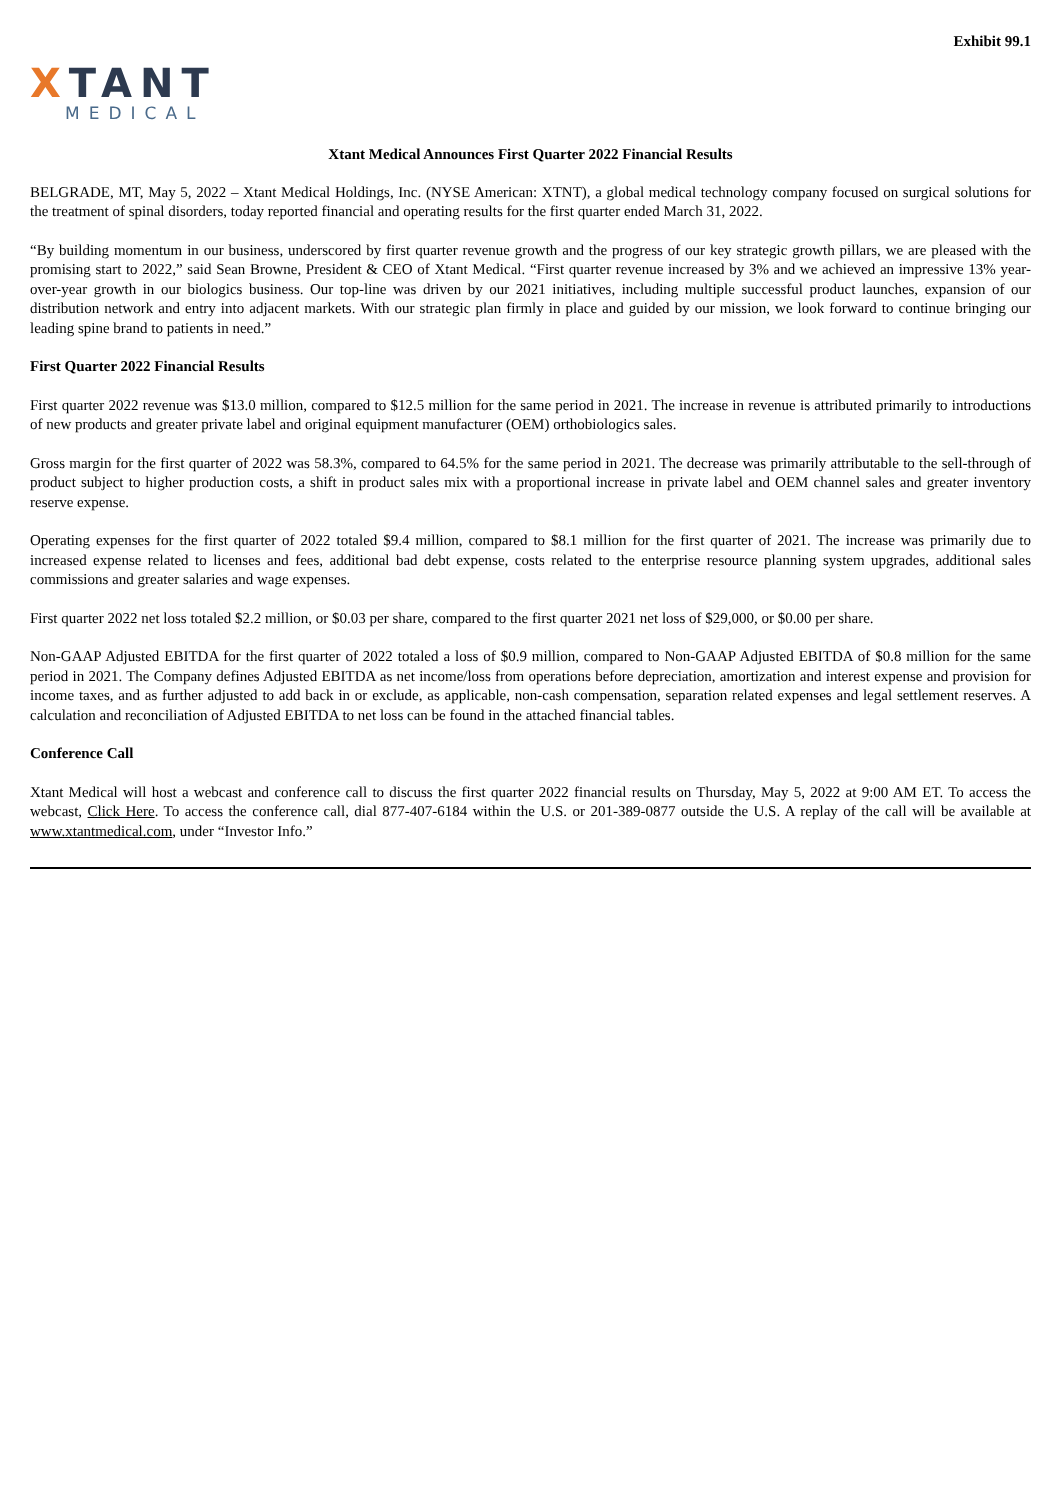Exhibit 99.1
XTANT
MEDICAL
Xtant Medical Announces First Quarter 2022 Financial Results
BELGRADE, MT, May 5, 2022 – Xtant Medical Holdings, Inc. (NYSE American: XTNT), a global medical technology company focused on surgical solutions for the treatment of spinal disorders, today reported financial and operating results for the first quarter ended March 31, 2022.
“By building momentum in our business, underscored by first quarter revenue growth and the progress of our key strategic growth pillars, we are pleased with the promising start to 2022,” said Sean Browne, President & CEO of Xtant Medical. “First quarter revenue increased by 3% and we achieved an impressive 13% year-over-year growth in our biologics business. Our top-line was driven by our 2021 initiatives, including multiple successful product launches, expansion of our distribution network and entry into adjacent markets. With our strategic plan firmly in place and guided by our mission, we look forward to continue bringing our leading spine brand to patients in need.”
First Quarter 2022 Financial Results
First quarter 2022 revenue was $13.0 million, compared to $12.5 million for the same period in 2021. The increase in revenue is attributed primarily to introductions of new products and greater private label and original equipment manufacturer (OEM) orthobiologics sales.
Gross margin for the first quarter of 2022 was 58.3%, compared to 64.5% for the same period in 2021. The decrease was primarily attributable to the sell-through of product subject to higher production costs, a shift in product sales mix with a proportional increase in private label and OEM channel sales and greater inventory reserve expense.
Operating expenses for the first quarter of 2022 totaled $9.4 million, compared to $8.1 million for the first quarter of 2021. The increase was primarily due to increased expense related to licenses and fees, additional bad debt expense, costs related to the enterprise resource planning system upgrades, additional sales commissions and greater salaries and wage expenses.
First quarter 2022 net loss totaled $2.2 million, or $0.03 per share, compared to the first quarter 2021 net loss of $29,000, or $0.00 per share.
Non-GAAP Adjusted EBITDA for the first quarter of 2022 totaled a loss of $0.9 million, compared to Non-GAAP Adjusted EBITDA of $0.8 million for the same period in 2021. The Company defines Adjusted EBITDA as net income/loss from operations before depreciation, amortization and interest expense and provision for income taxes, and as further adjusted to add back in or exclude, as applicable, non-cash compensation, separation related expenses and legal settlement reserves. A calculation and reconciliation of Adjusted EBITDA to net loss can be found in the attached financial tables.
Conference Call
Xtant Medical will host a webcast and conference call to discuss the first quarter 2022 financial results on Thursday, May 5, 2022 at 9:00 AM ET. To access the webcast, Click Here. To access the conference call, dial 877-407-6184 within the U.S. or 201-389-0877 outside the U.S. A replay of the call will be available at www.xtantmedical.com, under “Investor Info.”